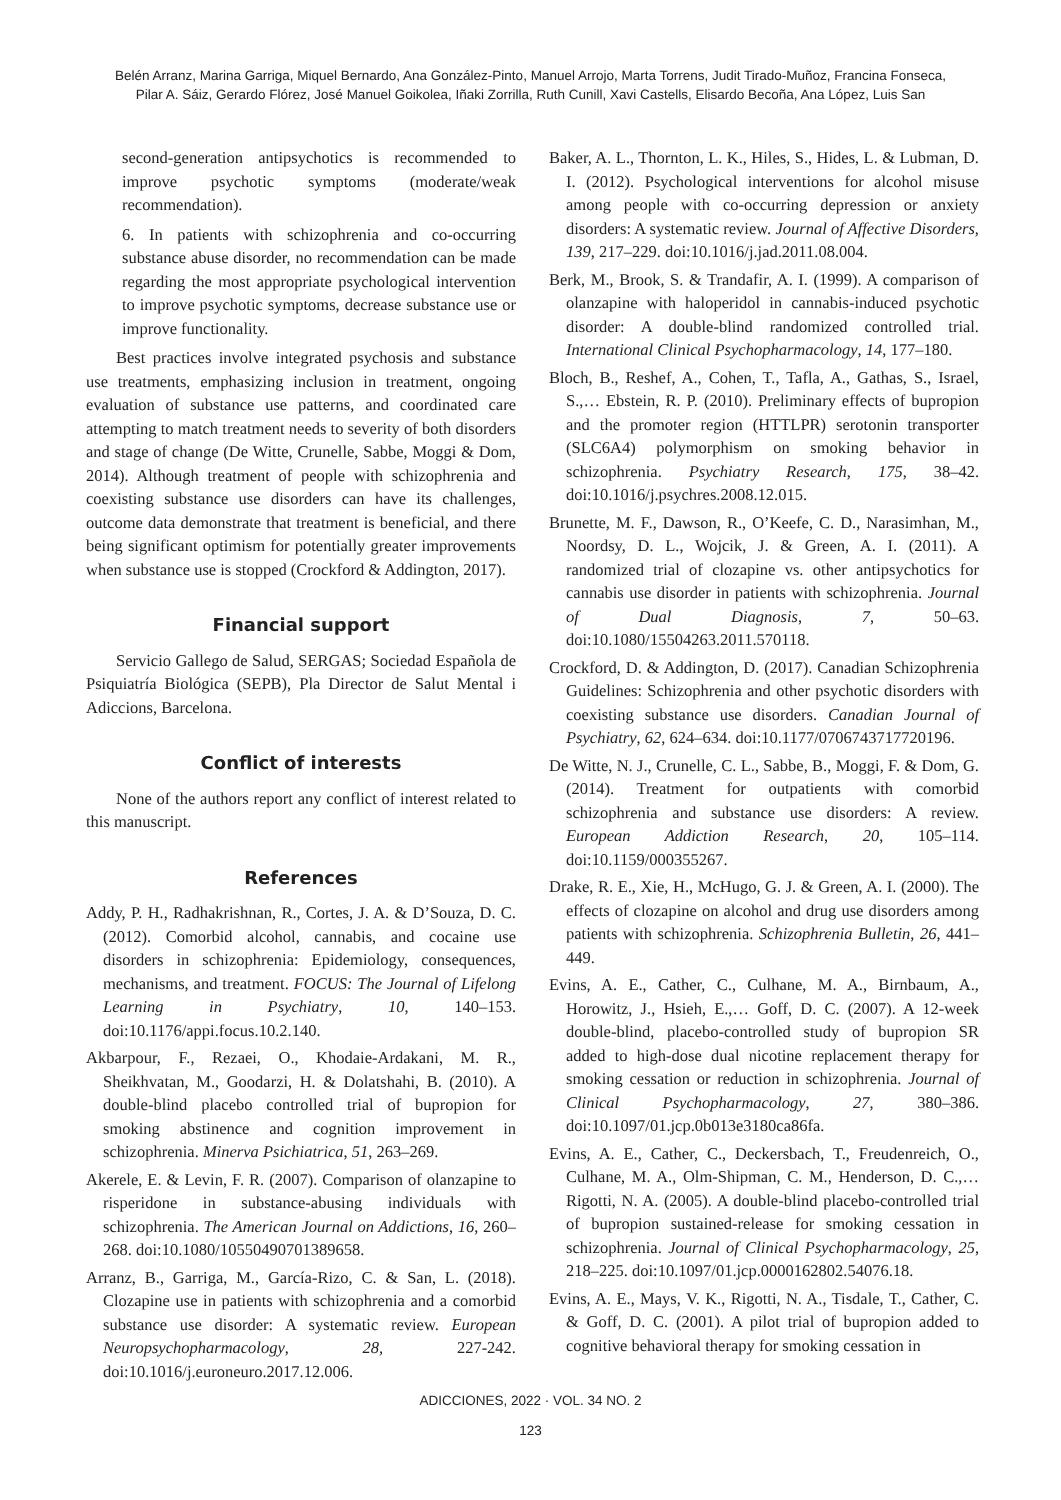Belén Arranz, Marina Garriga, Miquel Bernardo, Ana González-Pinto, Manuel Arrojo, Marta Torrens, Judit Tirado-Muñoz, Francina Fonseca,
Pilar A. Sáiz, Gerardo Flórez, José Manuel Goikolea, Iñaki Zorrilla, Ruth Cunill, Xavi Castells, Elisardo Becoña, Ana López, Luis San
second-generation antipsychotics is recommended to improve psychotic symptoms (moderate/weak recommendation).
6. In patients with schizophrenia and co-occurring substance abuse disorder, no recommendation can be made regarding the most appropriate psychological intervention to improve psychotic symptoms, decrease substance use or improve functionality.
Best practices involve integrated psychosis and substance use treatments, emphasizing inclusion in treatment, ongoing evaluation of substance use patterns, and coordinated care attempting to match treatment needs to severity of both disorders and stage of change (De Witte, Crunelle, Sabbe, Moggi & Dom, 2014). Although treatment of people with schizophrenia and coexisting substance use disorders can have its challenges, outcome data demonstrate that treatment is beneficial, and there being significant optimism for potentially greater improvements when substance use is stopped (Crockford & Addington, 2017).
Financial support
Servicio Gallego de Salud, SERGAS; Sociedad Española de Psiquiatría Biológica (SEPB), Pla Director de Salut Mental i Adiccions, Barcelona.
Conflict of interests
None of the authors report any conflict of interest related to this manuscript.
References
Addy, P. H., Radhakrishnan, R., Cortes, J. A. & D’Souza, D. C. (2012). Comorbid alcohol, cannabis, and cocaine use disorders in schizophrenia: Epidemiology, consequences, mechanisms, and treatment. FOCUS: The Journal of Lifelong Learning in Psychiatry, 10, 140–153. doi:10.1176/appi.focus.10.2.140.
Akbarpour, F., Rezaei, O., Khodaie-Ardakani, M. R., Sheikhvatan, M., Goodarzi, H. & Dolatshahi, B. (2010). A double-blind placebo controlled trial of bupropion for smoking abstinence and cognition improvement in schizophrenia. Minerva Psichiatrica, 51, 263–269.
Akerele, E. & Levin, F. R. (2007). Comparison of olanzapine to risperidone in substance-abusing individuals with schizophrenia. The American Journal on Addictions, 16, 260–268. doi:10.1080/10550490701389658.
Arranz, B., Garriga, M., García-Rizo, C. & San, L. (2018). Clozapine use in patients with schizophrenia and a comorbid substance use disorder: A systematic review. European Neuropsychopharmacology, 28, 227-242. doi:10.1016/j.euroneuro.2017.12.006.
Baker, A. L., Thornton, L. K., Hiles, S., Hides, L. & Lubman, D. I. (2012). Psychological interventions for alcohol misuse among people with co-occurring depression or anxiety disorders: A systematic review. Journal of Affective Disorders, 139, 217–229. doi:10.1016/j.jad.2011.08.004.
Berk, M., Brook, S. & Trandafir, A. I. (1999). A comparison of olanzapine with haloperidol in cannabis-induced psychotic disorder: A double-blind randomized controlled trial. International Clinical Psychopharmacology, 14, 177–180.
Bloch, B., Reshef, A., Cohen, T., Tafla, A., Gathas, S., Israel, S.,… Ebstein, R. P. (2010). Preliminary effects of bupropion and the promoter region (HTTLPR) serotonin transporter (SLC6A4) polymorphism on smoking behavior in schizophrenia. Psychiatry Research, 175, 38–42. doi:10.1016/j.psychres.2008.12.015.
Brunette, M. F., Dawson, R., O’Keefe, C. D., Narasimhan, M., Noordsy, D. L., Wojcik, J. & Green, A. I. (2011). A randomized trial of clozapine vs. other antipsychotics for cannabis use disorder in patients with schizophrenia. Journal of Dual Diagnosis, 7, 50–63. doi:10.1080/15504263.2011.570118.
Crockford, D. & Addington, D. (2017). Canadian Schizophrenia Guidelines: Schizophrenia and other psychotic disorders with coexisting substance use disorders. Canadian Journal of Psychiatry, 62, 624–634. doi:10.1177/0706743717720196.
De Witte, N. J., Crunelle, C. L., Sabbe, B., Moggi, F. & Dom, G. (2014). Treatment for outpatients with comorbid schizophrenia and substance use disorders: A review. European Addiction Research, 20, 105–114. doi:10.1159/000355267.
Drake, R. E., Xie, H., McHugo, G. J. & Green, A. I. (2000). The effects of clozapine on alcohol and drug use disorders among patients with schizophrenia. Schizophrenia Bulletin, 26, 441–449.
Evins, A. E., Cather, C., Culhane, M. A., Birnbaum, A., Horowitz, J., Hsieh, E.,… Goff, D. C. (2007). A 12-week double-blind, placebo-controlled study of bupropion SR added to high-dose dual nicotine replacement therapy for smoking cessation or reduction in schizophrenia. Journal of Clinical Psychopharmacology, 27, 380–386. doi:10.1097/01.jcp.0b013e3180ca86fa.
Evins, A. E., Cather, C., Deckersbach, T., Freudenreich, O., Culhane, M. A., Olm-Shipman, C. M., Henderson, D. C.,…Rigotti, N. A. (2005). A double-blind placebo-controlled trial of bupropion sustained-release for smoking cessation in schizophrenia. Journal of Clinical Psychopharmacology, 25, 218–225. doi:10.1097/01.jcp.0000162802.54076.18.
Evins, A. E., Mays, V. K., Rigotti, N. A., Tisdale, T., Cather, C. & Goff, D. C. (2001). A pilot trial of bupropion added to cognitive behavioral therapy for smoking cessation in
ADICCIONES, 2022 · VOL. 34 NO. 2
123